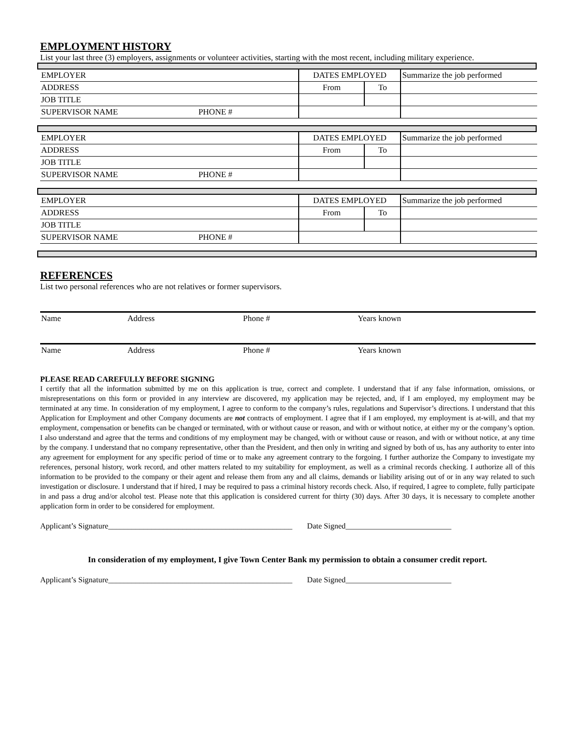EMPLOYMENT HISTORY
List your last three (3) employers, assignments or volunteer activities, starting with the most recent, including military experience.
| EMPLOYER | DATES EMPLOYED | | Summarize the job performed |
| ADDRESS | From | To | |
| JOB TITLE | | | |
| SUPERVISOR NAME PHONE # | | | |
| EMPLOYER | DATES EMPLOYED | | Summarize the job performed |
| ADDRESS | From | To | |
| JOB TITLE | | | |
| SUPERVISOR NAME PHONE # | | | |
| EMPLOYER | DATES EMPLOYED | | Summarize the job performed |
| ADDRESS | From | To | |
| JOB TITLE | | | |
| SUPERVISOR NAME PHONE # | | | |
REFERENCES
List two personal references who are not relatives or former supervisors.
| Name | Address | Phone # | Years known |
| Name | Address | Phone # | Years known |
PLEASE READ CAREFULLY BEFORE SIGNING
I certify that all the information submitted by me on this application is true, correct and complete. I understand that if any false information, omissions, or misrepresentations on this form or provided in any interview are discovered, my application may be rejected, and, if I am employed, my employment may be terminated at any time. In consideration of my employment, I agree to conform to the company’s rules, regulations and Supervisor’s directions. I understand that this Application for Employment and other Company documents are not contracts of employment. I agree that if I am employed, my employment is at-will, and that my employment, compensation or benefits can be changed or terminated, with or without cause or reason, and with or without notice, at either my or the company’s option. I also understand and agree that the terms and conditions of my employment may be changed, with or without cause or reason, and with or without notice, at any time by the company. I understand that no company representative, other than the President, and then only in writing and signed by both of us, has any authority to enter into any agreement for employment for any specific period of time or to make any agreement contrary to the forgoing. I further authorize the Company to investigate my references, personal history, work record, and other matters related to my suitability for employment, as well as a criminal records checking. I authorize all of this information to be provided to the company or their agent and release them from any and all claims, demands or liability arising out of or in any way related to such investigation or disclosure. I understand that if hired, I may be required to pass a criminal history records check. Also, if required, I agree to complete, fully participate in and pass a drug and/or alcohol test. Please note that this application is considered current for thirty (30) days. After 30 days, it is necessary to complete another application form in order to be considered for employment.
Applicant’s Signature_______________________________________________ Date Signed___________________________
In consideration of my employment, I give Town Center Bank my permission to obtain a consumer credit report.
Applicant’s Signature_______________________________________________ Date Signed___________________________